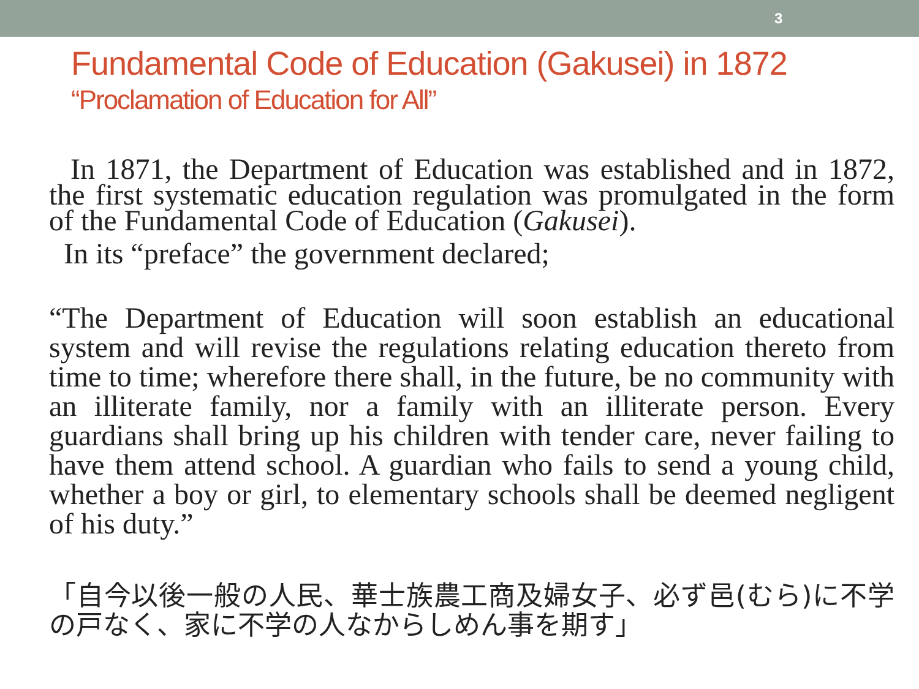3
Fundamental Code of Education (Gakusei) in 1872
“Proclamation of Education for All”
In 1871, the Department of Education was established and in 1872, the first systematic education regulation was promulgated in the form of the Fundamental Code of Education (Gakusei).
In its “preface” the government declared;
“The Department of Education will soon establish an educational system and will revise the regulations relating education thereto from time to time; wherefore there shall, in the future, be no community with an illiterate family, nor a family with an illiterate person. Every guardians shall bring up his children with tender care, never failing to have them attend school. A guardian who fails to send a young child, whether a boy or girl, to elementary schools shall be deemed negligent of his duty.”
「自今以後一般の人民、華士族農工商及婦女子、必ず邑(むら)に不学の戸なく、家に不学の人なからしめん事を期す」